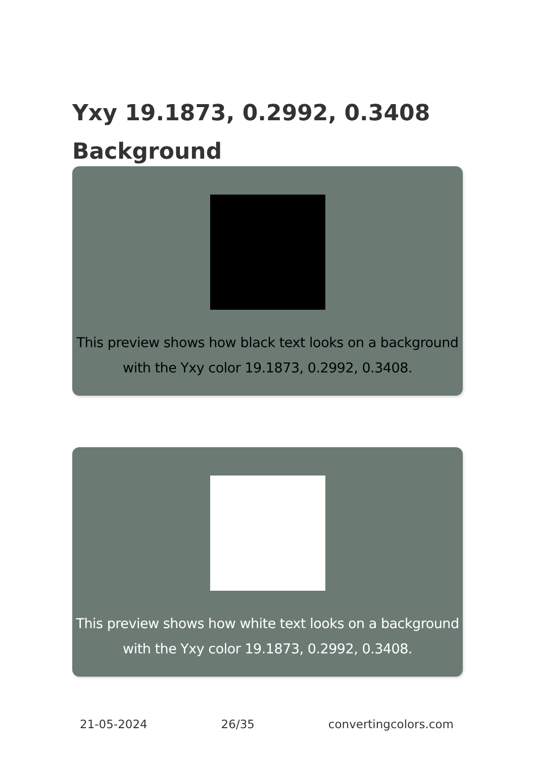Yxy 19.1873, 0.2992, 0.3408 Background
This preview shows how black text looks on a background with the Yxy color 19.1873, 0.2992, 0.3408.
This preview shows how white text looks on a background with the Yxy color 19.1873, 0.2992, 0.3408.
21-05-2024 26/35 convertingcolors.com